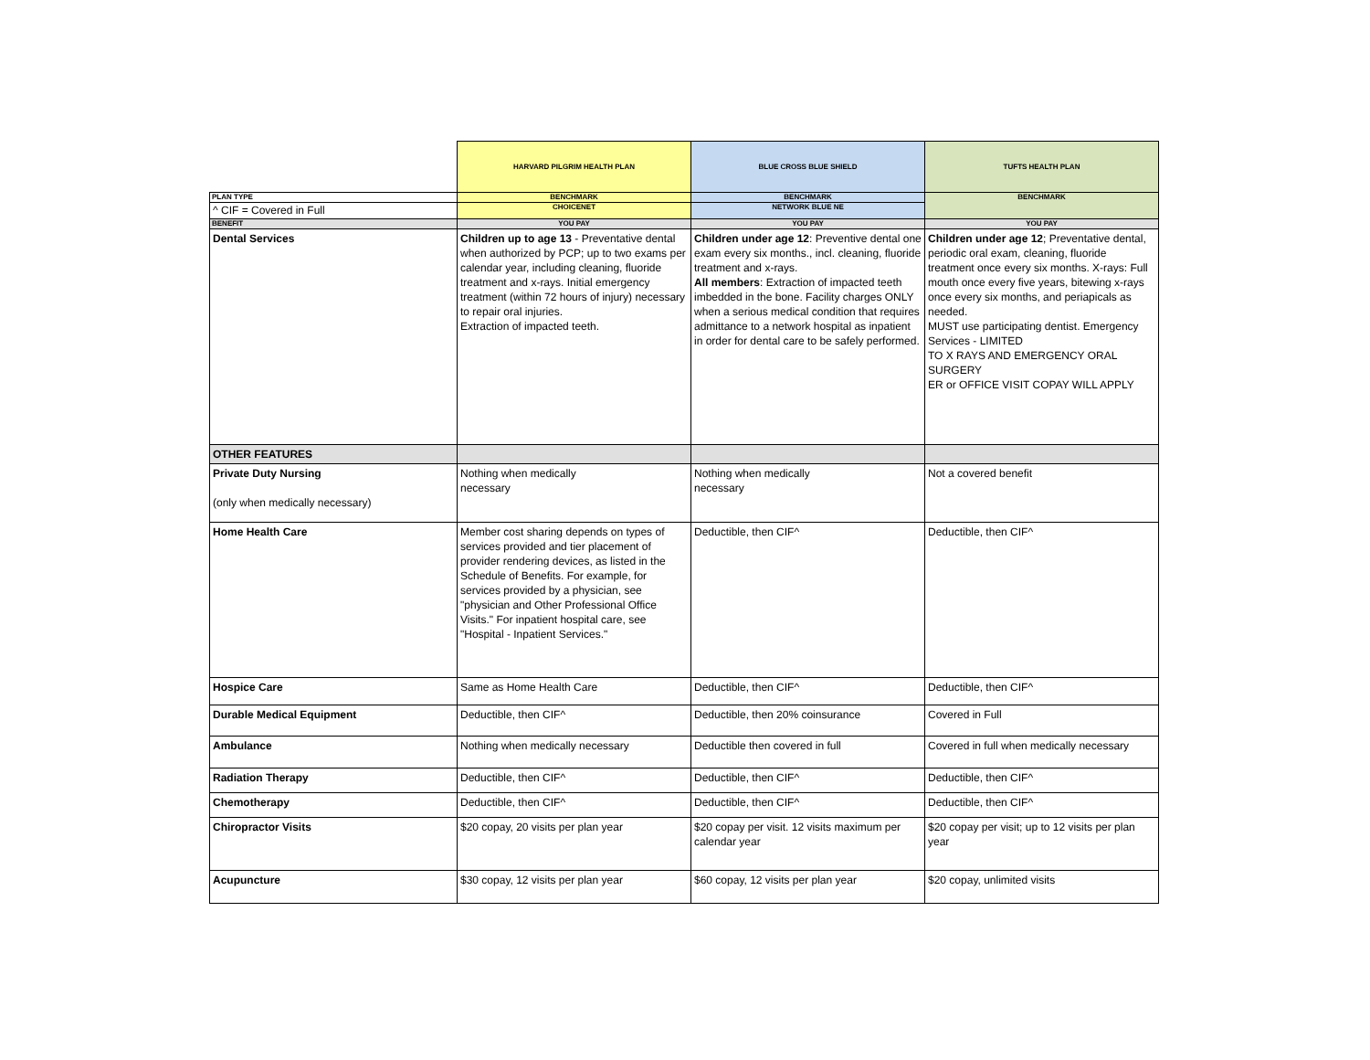| | HARVARD PILGRIM HEALTH PLAN | BLUE CROSS BLUE SHIELD | TUFTS HEALTH PLAN |
| PLAN TYPE | BENCHMARK | BENCHMARK | BENCHMARK |
| ^ CIF = Covered in Full | CHOICENET | NETWORK BLUE NE | |
| BENEFIT | YOU PAY | YOU PAY | YOU PAY |
| Dental Services | Children up to age 13 - Preventative dental when authorized by PCP; up to two exams per calendar year, including cleaning, fluoride treatment and x-rays. Initial emergency treatment (within 72 hours of injury) necessary to repair oral injuries. Extraction of impacted teeth. | Children under age 12 : Preventive dental one exam every six months., incl. cleaning, fluoride treatment and x-rays. All members : Extraction of impacted teeth imbedded in the bone. Facility charges ONLY when a serious medical condition that requires admittance to a network hospital as inpatient in order for dental care to be safely performed. | Children under age 12 ; Preventative dental, periodic oral exam, cleaning, fluoride treatment once every six months. X-rays: Full mouth once every five years, bitewing x-rays once every six months, and periapicals as needed. MUST use participating dentist. Emergency Services - LIMITED TO X RAYS AND EMERGENCY ORAL SURGERY ER or OFFICE VISIT COPAY WILL APPLY |
| OTHER FEATURES | | | |
| Private Duty Nursing (only when medically necessary) | Nothing when medically necessary | Nothing when medically necessary | Not a covered benefit |
| Home Health Care | Member cost sharing depends on types of services provided and tier placement of provider rendering devices, as listed in the Schedule of Benefits. For example, for services provided by a physician, see "physician and Other Professional Office Visits." For inpatient hospital care, see "Hospital - Inpatient Services." | Deductible, then CIF^ | Deductible, then CIF^ |
| Hospice Care | Same as Home Health Care | Deductible, then CIF^ | Deductible, then CIF^ |
| Durable Medical Equipment | Deductible, then CIF^ | Deductible, then 20% coinsurance | Covered in Full |
| Ambulance | Nothing when medically necessary | Deductible then covered in full | Covered in full when medically necessary |
| Radiation Therapy | Deductible, then CIF^ | Deductible, then CIF^ | Deductible, then CIF^ |
| Chemotherapy | Deductible, then CIF^ | Deductible, then CIF^ | Deductible, then CIF^ |
| Chiropractor Visits | $20 copay, 20 visits per plan year | $20 copay per visit. 12 visits maximum per calendar year | $20 copay per visit; up to 12 visits per plan year |
| Acupuncture | $30 copay, 12 visits per plan year | $60 copay, 12 visits per plan year | $20 copay, unlimited visits |